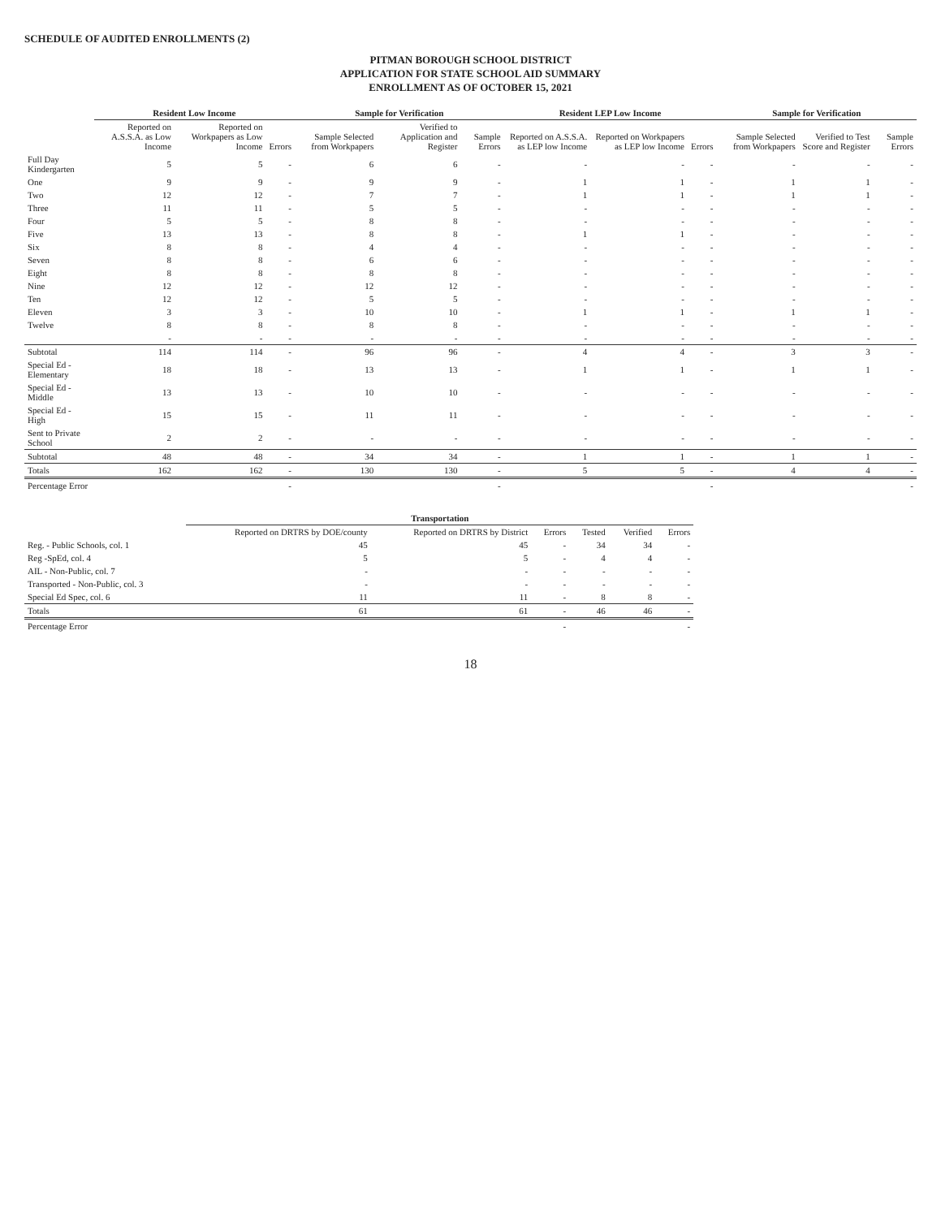SCHEDULE OF AUDITED ENROLLMENTS (2)
PITMAN BOROUGH SCHOOL DISTRICT
APPLICATION FOR STATE SCHOOL AID SUMMARY
ENROLLMENT AS OF OCTOBER 15, 2021
| | Resident Low Income | | | Sample for Verification | | | Resident LEP Low Income | | | Sample for Verification | | |
| --- | --- | --- | --- | --- | --- | --- | --- | --- | --- | --- | --- | --- |
| | Reported on A.S.S.A. as Low Income | Reported on Workpapers as Low Income | Errors | Sample Selected from Workpapers | Verified to Application and Register | Sample Errors | Reported on A.S.S.A. as LEP low Income | Reported on Workpapers as LEP low Income | Errors | Sample Selected from Workpapers | Verified to Test Score and Register | Sample Errors |
| Full Day Kindergarten | 5 | 5 | - | 6 | 6 | - | - | - | - | - | - | - |
| One | 9 | 9 | - | 9 | 9 | - | 1 | 1 | - | 1 | 1 | - |
| Two | 12 | 12 | - | 7 | 7 | - | 1 | 1 | - | 1 | 1 | - |
| Three | 11 | 11 | - | 5 | 5 | - | - | - | - | - | - | - |
| Four | 5 | 5 | - | 8 | 8 | - | - | - | - | - | - | - |
| Five | 13 | 13 | - | 8 | 8 | - | 1 | 1 | - | - | - | - |
| Six | 8 | 8 | - | 4 | 4 | - | - | - | - | - | - | - |
| Seven | 8 | 8 | - | 6 | 6 | - | - | - | - | - | - | - |
| Eight | 8 | 8 | - | 8 | 8 | - | - | - | - | - | - | - |
| Nine | 12 | 12 | - | 12 | 12 | - | - | - | - | - | - | - |
| Ten | 12 | 12 | - | 5 | 5 | - | - | - | - | - | - | - |
| Eleven | 3 | 3 | - | 10 | 10 | - | 1 | 1 | - | 1 | 1 | - |
| Twelve | 8 | 8 | - | 8 | 8 | - | - | - | - | - | - | - |
| | - | - | - | - | - | - | - | - | - | - | - | - |
| Subtotal | 114 | 114 | - | 96 | 96 | - | 4 | 4 | - | 3 | 3 | - |
| Special Ed - Elementary | 18 | 18 | - | 13 | 13 | - | 1 | 1 | - | 1 | 1 | - |
| Special Ed - Middle | 13 | 13 | - | 10 | 10 | - | - | - | - | - | - | - |
| Special Ed - High | 15 | 15 | - | 11 | 11 | - | - | - | - | - | - | - |
| Sent to Private School | 2 | 2 | - | - | - | - | - | - | - | - | - | - |
| Subtotal | 48 | 48 | - | 34 | 34 | - | 1 | 1 | - | 1 | 1 | - |
| Totals | 162 | 162 | - | 130 | 130 | - | 5 | 5 | - | 4 | 4 | - |
| Percentage Error | | | - | | | - | | | - | | | - |
| | Transportation | | | | | |
| --- | --- | --- | --- | --- | --- | --- |
| | Reported on DRTRS by DOE/county | Reported on DRTRS by District | Errors | Tested | Verified | Errors |
| Reg. - Public Schools, col. 1 | 45 | 45 | - | 34 | 34 | - |
| Reg -SpEd, col. 4 | 5 | 5 | - | 4 | 4 | - |
| AIL - Non-Public, col. 7 | - | - | - | - | - | - |
| Transported - Non-Public, col. 3 | - | - | - | - | - | - |
| Special Ed Spec, col. 6 | 11 | 11 | - | 8 | 8 | - |
| Totals | 61 | 61 | - | 46 | 46 | - |
| Percentage Error | | | - | | | - |
18